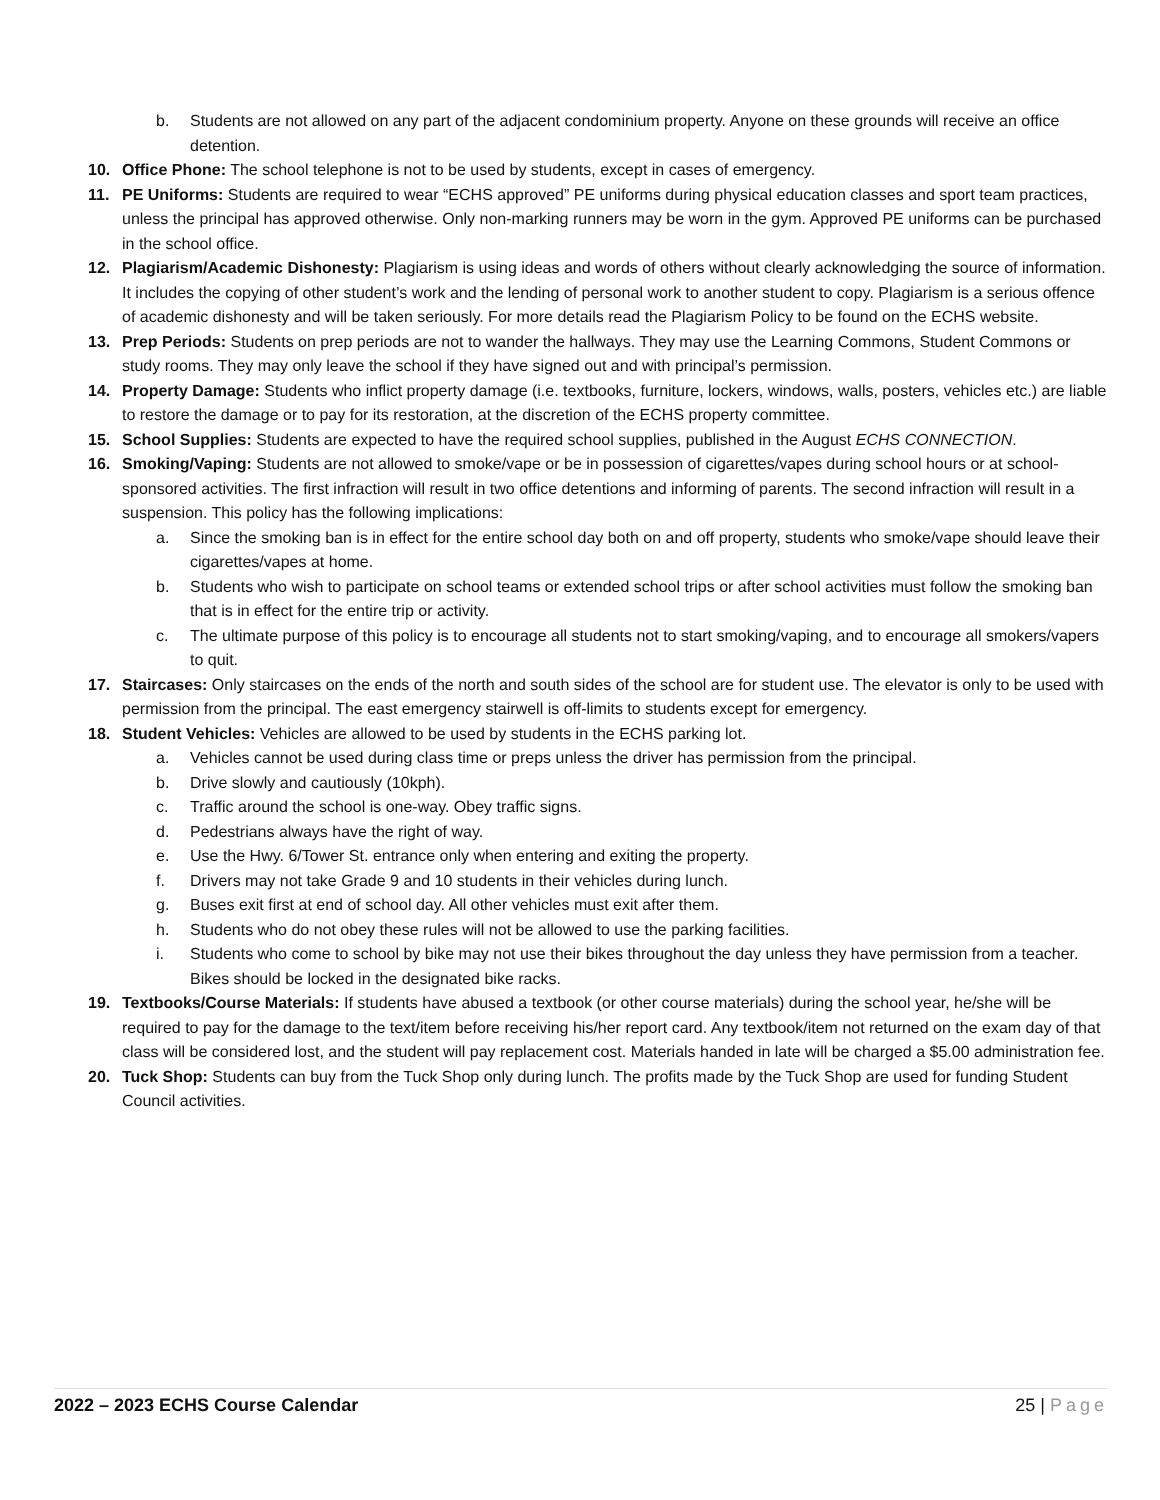b. Students are not allowed on any part of the adjacent condominium property. Anyone on these grounds will receive an office detention.
10. Office Phone: The school telephone is not to be used by students, except in cases of emergency.
11. PE Uniforms: Students are required to wear “ECHS approved” PE uniforms during physical education classes and sport team practices, unless the principal has approved otherwise. Only non-marking runners may be worn in the gym. Approved PE uniforms can be purchased in the school office.
12. Plagiarism/Academic Dishonesty: Plagiarism is using ideas and words of others without clearly acknowledging the source of information. It includes the copying of other student’s work and the lending of personal work to another student to copy. Plagiarism is a serious offence of academic dishonesty and will be taken seriously. For more details read the Plagiarism Policy to be found on the ECHS website.
13. Prep Periods: Students on prep periods are not to wander the hallways. They may use the Learning Commons, Student Commons or study rooms. They may only leave the school if they have signed out and with principal’s permission.
14. Property Damage: Students who inflict property damage (i.e. textbooks, furniture, lockers, windows, walls, posters, vehicles etc.) are liable to restore the damage or to pay for its restoration, at the discretion of the ECHS property committee.
15. School Supplies: Students are expected to have the required school supplies, published in the August ECHS CONNECTION.
16. Smoking/Vaping: Students are not allowed to smoke/vape or be in possession of cigarettes/vapes during school hours or at school-sponsored activities. The first infraction will result in two office detentions and informing of parents. The second infraction will result in a suspension. This policy has the following implications:
a. Since the smoking ban is in effect for the entire school day both on and off property, students who smoke/vape should leave their cigarettes/vapes at home.
b. Students who wish to participate on school teams or extended school trips or after school activities must follow the smoking ban that is in effect for the entire trip or activity.
c. The ultimate purpose of this policy is to encourage all students not to start smoking/vaping, and to encourage all smokers/vapers to quit.
17. Staircases: Only staircases on the ends of the north and south sides of the school are for student use. The elevator is only to be used with permission from the principal. The east emergency stairwell is off-limits to students except for emergency.
18. Student Vehicles: Vehicles are allowed to be used by students in the ECHS parking lot.
a. Vehicles cannot be used during class time or preps unless the driver has permission from the principal.
b. Drive slowly and cautiously (10kph).
c. Traffic around the school is one-way. Obey traffic signs.
d. Pedestrians always have the right of way.
e. Use the Hwy. 6/Tower St. entrance only when entering and exiting the property.
f. Drivers may not take Grade 9 and 10 students in their vehicles during lunch.
g. Buses exit first at end of school day. All other vehicles must exit after them.
h. Students who do not obey these rules will not be allowed to use the parking facilities.
i. Students who come to school by bike may not use their bikes throughout the day unless they have permission from a teacher. Bikes should be locked in the designated bike racks.
19. Textbooks/Course Materials: If students have abused a textbook (or other course materials) during the school year, he/she will be required to pay for the damage to the text/item before receiving his/her report card. Any textbook/item not returned on the exam day of that class will be considered lost, and the student will pay replacement cost. Materials handed in late will be charged a $5.00 administration fee.
20. Tuck Shop: Students can buy from the Tuck Shop only during lunch. The profits made by the Tuck Shop are used for funding Student Council activities.
2022 – 2023 ECHS Course Calendar 25 | Page